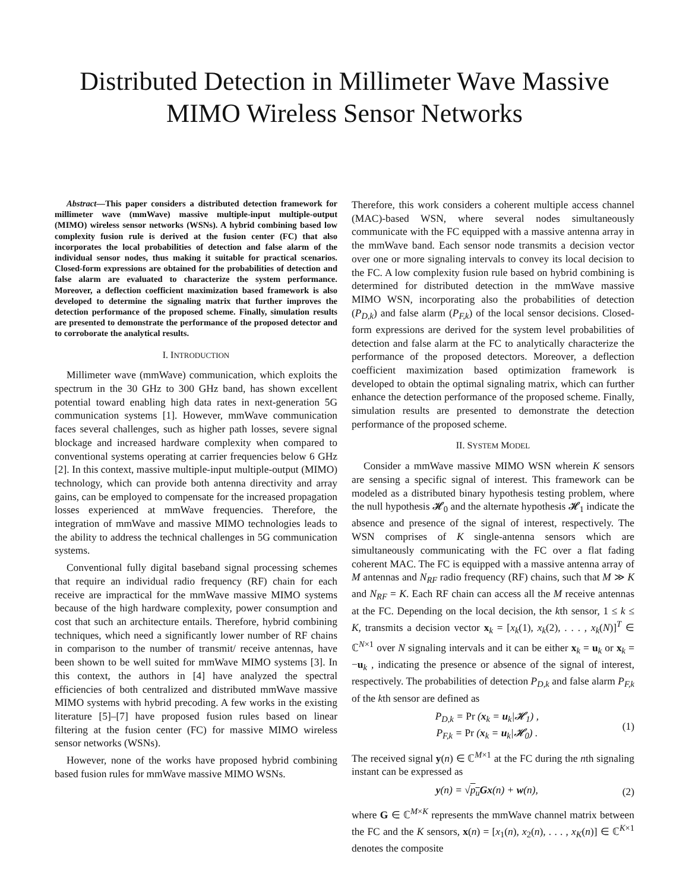Distributed Detection in Millimeter Wave Massive
MIMO Wireless Sensor Networks
Abstract—This paper considers a distributed detection framework for millimeter wave (mmWave) massive multiple-input multiple-output (MIMO) wireless sensor networks (WSNs). A hybrid combining based low complexity fusion rule is derived at the fusion center (FC) that also incorporates the local probabilities of detection and false alarm of the individual sensor nodes, thus making it suitable for practical scenarios. Closed-form expressions are obtained for the probabilities of detection and false alarm are evaluated to characterize the system performance. Moreover, a deflection coefficient maximization based framework is also developed to determine the signaling matrix that further improves the detection performance of the proposed scheme. Finally, simulation results are presented to demonstrate the performance of the proposed detector and to corroborate the analytical results.
I. INTRODUCTION
Millimeter wave (mmWave) communication, which exploits the spectrum in the 30 GHz to 300 GHz band, has shown excellent potential toward enabling high data rates in next-generation 5G communication systems [1]. However, mmWave communication faces several challenges, such as higher path losses, severe signal blockage and increased hardware complexity when compared to conventional systems operating at carrier frequencies below 6 GHz [2]. In this context, massive multiple-input multiple-output (MIMO) technology, which can provide both antenna directivity and array gains, can be employed to compensate for the increased propagation losses experienced at mmWave frequencies. Therefore, the integration of mmWave and massive MIMO technologies leads to the ability to address the technical challenges in 5G communication systems.
Conventional fully digital baseband signal processing schemes that require an individual radio frequency (RF) chain for each receive are impractical for the mmWave massive MIMO systems because of the high hardware complexity, power consumption and cost that such an architecture entails. Therefore, hybrid combining techniques, which need a significantly lower number of RF chains in comparison to the number of transmit/ receive antennas, have been shown to be well suited for mmWave MIMO systems [3]. In this context, the authors in [4] have analyzed the spectral efficiencies of both centralized and distributed mmWave massive MIMO systems with hybrid precoding. A few works in the existing literature [5]–[7] have proposed fusion rules based on linear filtering at the fusion center (FC) for massive MIMO wireless sensor networks (WSNs).
However, none of the works have proposed hybrid combining based fusion rules for mmWave massive MIMO WSNs.
Therefore, this work considers a coherent multiple access channel (MAC)-based WSN, where several nodes simultaneously communicate with the FC equipped with a massive antenna array in the mmWave band. Each sensor node transmits a decision vector over one or more signaling intervals to convey its local decision to the FC. A low complexity fusion rule based on hybrid combining is determined for distributed detection in the mmWave massive MIMO WSN, incorporating also the probabilities of detection (P<sub>D,k</sub>) and false alarm (P<sub>F,k</sub>) of the local sensor decisions. Closed-form expressions are derived for the system level probabilities of detection and false alarm at the FC to analytically characterize the performance of the proposed detectors. Moreover, a deflection coefficient maximization based optimization framework is developed to obtain the optimal signaling matrix, which can further enhance the detection performance of the proposed scheme. Finally, simulation results are presented to demonstrate the detection performance of the proposed scheme.
II. SYSTEM MODEL
Consider a mmWave massive MIMO WSN wherein K sensors are sensing a specific signal of interest. This framework can be modeled as a distributed binary hypothesis testing problem, where the null hypothesis 𝓗<sub>0</sub> and the alternate hypothesis 𝓗<sub>1</sub> indicate the absence and presence of the signal of interest, respectively. The WSN comprises of K single-antenna sensors which are simultaneously communicating with the FC over a flat fading coherent MAC. The FC is equipped with a massive antenna array of M antennas and N<sub>RF</sub> radio frequency (RF) chains, such that M ≫ K and N<sub>RF</sub> = K. Each RF chain can access all the M receive antennas at the FC. Depending on the local decision, the kth sensor, 1 ≤ k ≤ K, transmits a decision vector x<sub>k</sub> = [x<sub>k</sub>(1), x<sub>k</sub>(2), . . . , x<sub>k</sub>(N)]<sup>T</sup> ∈ ℂ<sup>N×1</sup> over N signaling intervals and it can be either x<sub>k</sub> = u<sub>k</sub> or x<sub>k</sub> = −u<sub>k</sub> , indicating the presence or absence of the signal of interest, respectively. The probabilities of detection P<sub>D,k</sub> and false alarm P<sub>F,k</sub> of the kth sensor are defined as
P<sub>D,k</sub> = Pr (x<sub>k</sub> = u<sub>k</sub>|𝓗<sub>1</sub>) ,
P<sub>F,k</sub> = Pr (x<sub>k</sub> = u<sub>k</sub>|𝓗<sub>0</sub>) . (1)
The received signal y(n) ∈ ℂ<sup>M×1</sup> at the FC during the nth signaling instant can be expressed as
y(n) = √p<sub>u</sub> Gx(n) + w(n), (2)
where G ∈ ℂ<sup>M×K</sup> represents the mmWave channel matrix between the FC and the K sensors, x(n) = [x<sub>1</sub>(n), x<sub>2</sub>(n), . . . , x<sub>K</sub>(n)] ∈ ℂ<sup>K×1</sup> denotes the composite